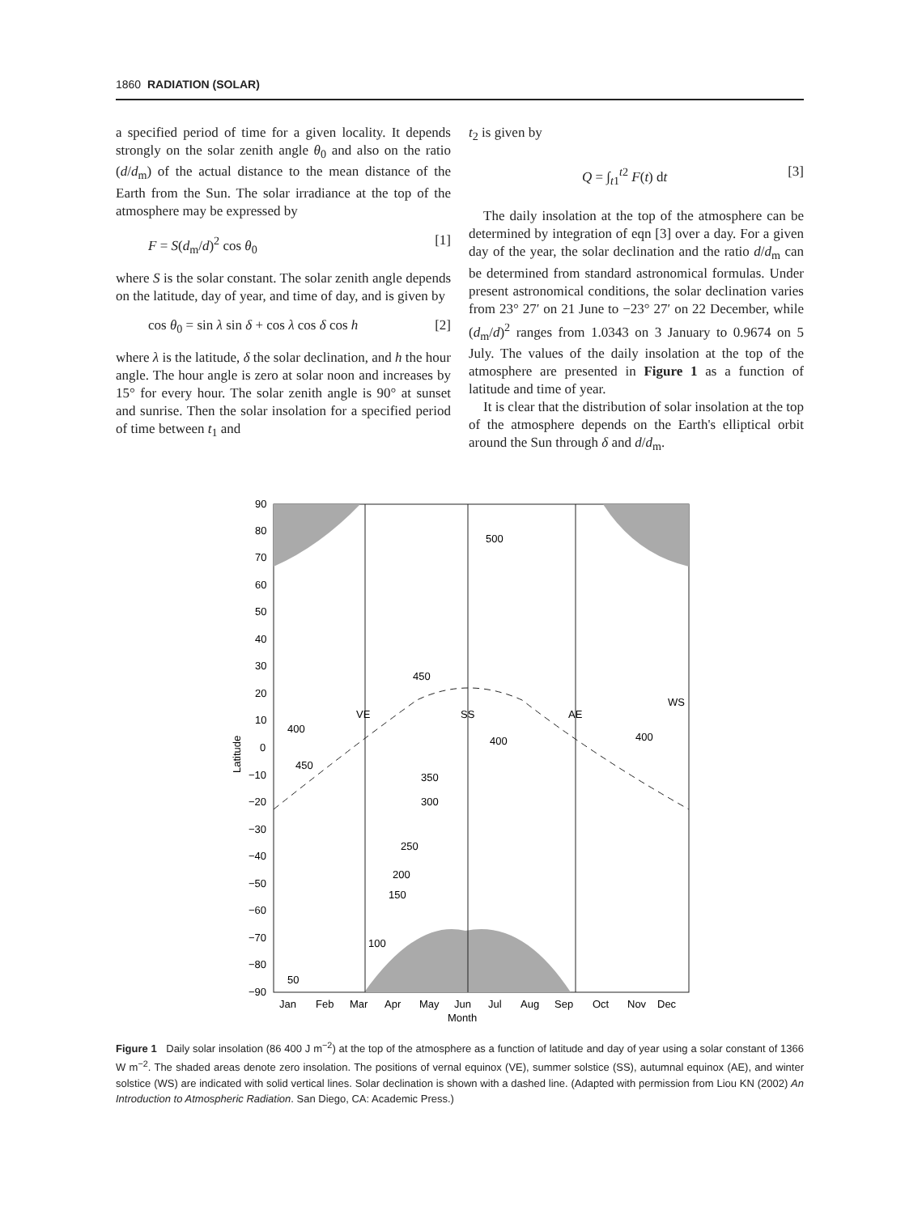1860 RADIATION (SOLAR)
a specified period of time for a given locality. It depends strongly on the solar zenith angle θ<sub>0</sub> and also on the ratio (d/d<sub>m</sub>) of the actual distance to the mean distance of the Earth from the Sun. The solar irradiance at the top of the atmosphere may be expressed by
F = S(d<sub>m</sub>/d)<sup>2</sup> cos θ<sub>0</sub> [1]
where S is the solar constant. The solar zenith angle depends on the latitude, day of year, and time of day, and is given by
cos θ<sub>0</sub> = sin λ sin δ + cos λ cos δ cos h [2]
where λ is the latitude, δ the solar declination, and h the hour angle. The hour angle is zero at solar noon and increases by 15° for every hour. The solar zenith angle is 90° at sunset and sunrise. Then the solar insolation for a specified period of time between t<sub>1</sub> and
t<sub>2</sub> is given by
Q = ∫<sub>t1</sub><sup>t2</sup> F(t) dt [3]
The daily insolation at the top of the atmosphere can be determined by integration of eqn [3] over a day. For a given day of the year, the solar declination and the ratio d/d<sub>m</sub> can be determined from standard astronomical formulas. Under present astronomical conditions, the solar declination varies from 23° 27′ on 21 June to −23° 27′ on 22 December, while (d<sub>m</sub>/d)<sup>2</sup> ranges from 1.0343 on 3 January to 0.9674 on 5 July. The values of the daily insolation at the top of the atmosphere are presented in Figure 1 as a function of latitude and time of year.
It is clear that the distribution of solar insolation at the top of the atmosphere depends on the Earth's elliptical orbit around the Sun through δ and d/d<sub>m</sub>.
VE
SS
AE
WS
90
80
70
60
50
40
30
20
10
0
−10
−20
−30
−40
−50
−60
−70
−80
−90
Latitude
Jan
Feb
Mar
Apr
May
Jun
Jul
Aug
Sep
Oct
Nov
Dec
Month
50
450
400
400
400
350
300
250
200
150
100
500
450
Figure 1 Daily solar insolation (86 400 J m<sup>−2</sup>) at the top of the atmosphere as a function of latitude and day of year using a solar constant of 1366 W m<sup>−2</sup>. The shaded areas denote zero insolation. The positions of vernal equinox (VE), summer solstice (SS), autumnal equinox (AE), and winter solstice (WS) are indicated with solid vertical lines. Solar declination is shown with a dashed line. (Adapted with permission from Liou KN (2002) An Introduction to Atmospheric Radiation. San Diego, CA: Academic Press.)